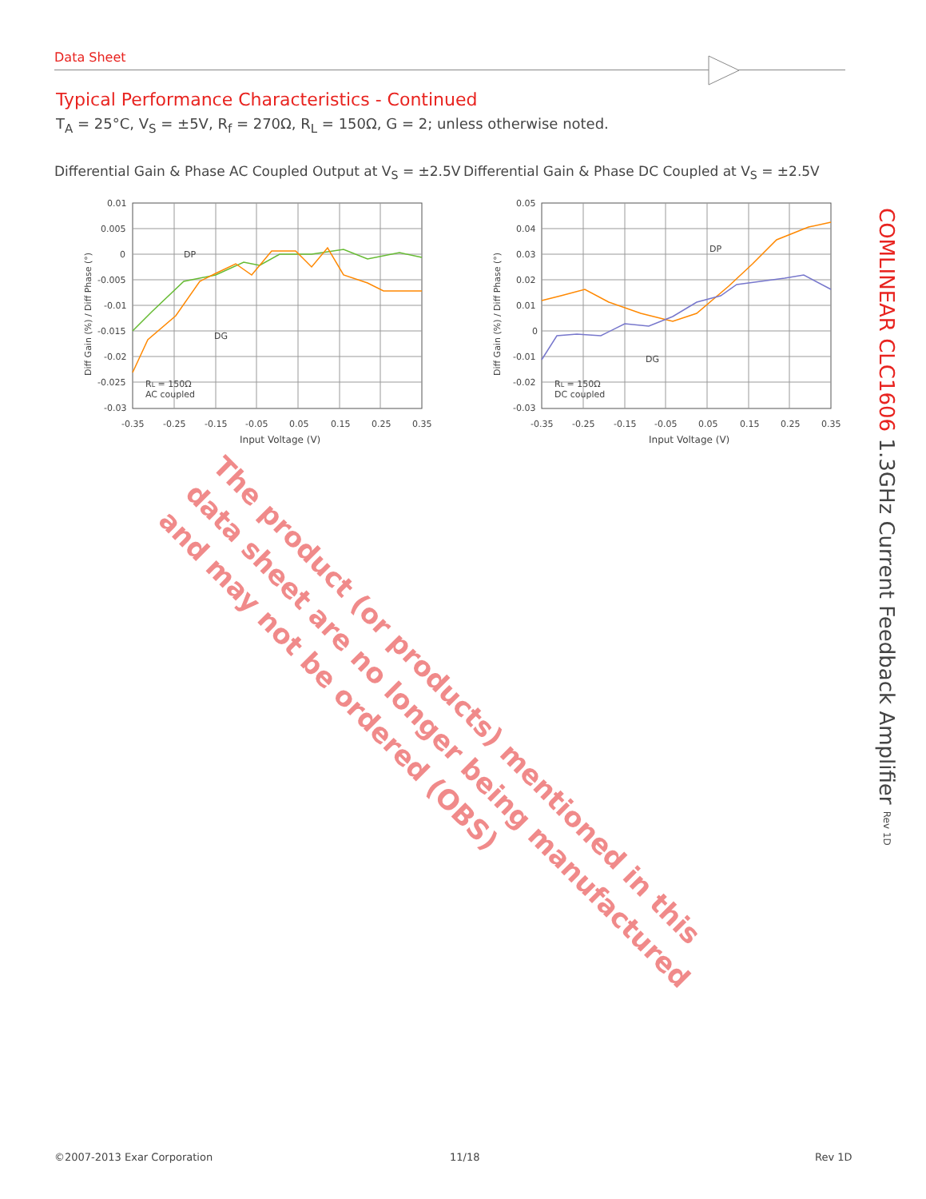Data Sheet
Typical Performance Characteristics - Continued
T<sub>A</sub> = 25°C, V<sub>S</sub> = ±5V, R<sub>f</sub> = 270Ω, R<sub>L</sub> = 150Ω, G = 2; unless otherwise noted.
Differential Gain & Phase AC Coupled Output at V<sub>S</sub> = ±2.5V
Differential Gain & Phase DC Coupled at V<sub>S</sub> = ±2.5V
0.01
0.005
0
-0.005
-0.01
-0.015
-0.02
-0.025
-0.03
-0.35
-0.25
-0.15
-0.05
0.05
0.15
0.25
0.35
DP
DG
RL = 150Ω
AC coupled
Input Voltage (V)
Diff Gain (%) / Diff Phase (°)
0.05
0.04
0.03
0.02
0.01
0
-0.01
-0.02
-0.03
-0.35
-0.25
-0.15
-0.05
0.05
0.15
0.25
0.35
DP
DG
RL = 150Ω
DC coupled
Input Voltage (V)
Diff Gain (%) / Diff Phase (°)
COMLINEAR CLC1606 1.3GHz Current Feedback Amplifier Rev 1D
The product (or products) mentioned in this
data sheet are no longer being manufactured
and may not be ordered (OBS)
©2007-2013 Exar Corporation 11/18 Rev 1D